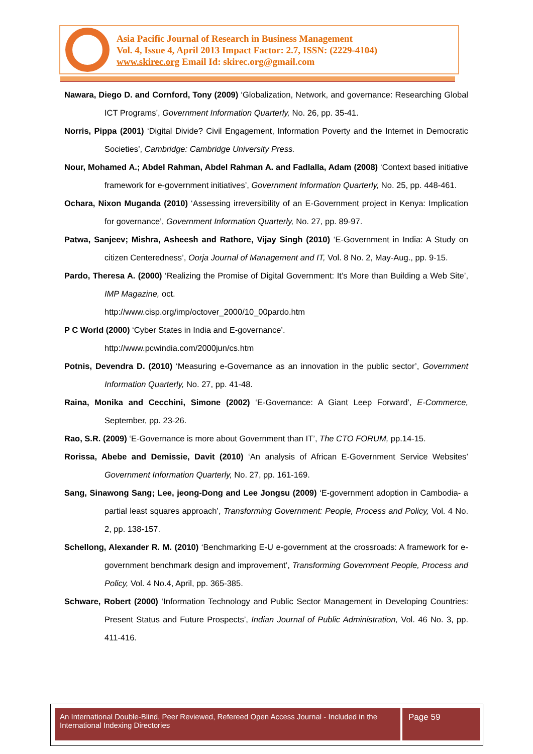Asia Pacific Journal of Research in Business Management
Vol. 4, Issue 4, April 2013 Impact Factor: 2.7, ISSN: (2229-4104)
www.skirec.org Email Id: skirec.org@gmail.com
Nawara, Diego D. and Cornford, Tony (2009) ‘Globalization, Network, and governance: Researching Global ICT Programs’, Government Information Quarterly, No. 26, pp. 35-41.
Norris, Pippa (2001) ‘Digital Divide? Civil Engagement, Information Poverty and the Internet in Democratic Societies’, Cambridge: Cambridge University Press.
Nour, Mohamed A.; Abdel Rahman, Abdel Rahman A. and Fadlalla, Adam (2008) ‘Context based initiative framework for e-government initiatives’, Government Information Quarterly, No. 25, pp. 448-461.
Ochara, Nixon Muganda (2010) ‘Assessing irreversibility of an E-Government project in Kenya: Implication for governance’, Government Information Quarterly, No. 27, pp. 89-97.
Patwa, Sanjeev; Mishra, Asheesh and Rathore, Vijay Singh (2010) ‘E-Government in India: A Study on citizen Centeredness’, Oorja Journal of Management and IT, Vol. 8 No. 2, May-Aug., pp. 9-15.
Pardo, Theresa A. (2000) ‘Realizing the Promise of Digital Government: It’s More than Building a Web Site’, IMP Magazine, oct.
http://www.cisp.org/imp/octover_2000/10_00pardo.htm
P C World (2000) ‘Cyber States in India and E-governance’.
http://www.pcwindia.com/2000jun/cs.htm
Potnis, Devendra D. (2010) ‘Measuring e-Governance as an innovation in the public sector’, Government Information Quarterly, No. 27, pp. 41-48.
Raina, Monika and Cecchini, Simone (2002) ‘E-Governance: A Giant Leep Forward’, E-Commerce, September, pp. 23-26.
Rao, S.R. (2009) ‘E-Governance is more about Government than IT’, The CTO FORUM, pp.14-15.
Rorissa, Abebe and Demissie, Davit (2010) ‘An analysis of African E-Government Service Websites’ Government Information Quarterly, No. 27, pp. 161-169.
Sang, Sinawong Sang; Lee, jeong-Dong and Lee Jongsu (2009) ‘E-government adoption in Cambodia- a partial least squares approach’, Transforming Government: People, Process and Policy, Vol. 4 No. 2, pp. 138-157.
Schellong, Alexander R. M. (2010) ‘Benchmarking E-U e-government at the crossroads: A framework for e-government benchmark design and improvement’, Transforming Government People, Process and Policy, Vol. 4 No.4, April, pp. 365-385.
Schware, Robert (2000) ‘Information Technology and Public Sector Management in Developing Countries: Present Status and Future Prospects’, Indian Journal of Public Administration, Vol. 46 No. 3, pp. 411-416.
An International Double-Blind, Peer Reviewed, Refereed Open Access Journal - Included in the International Indexing Directories
Page 59